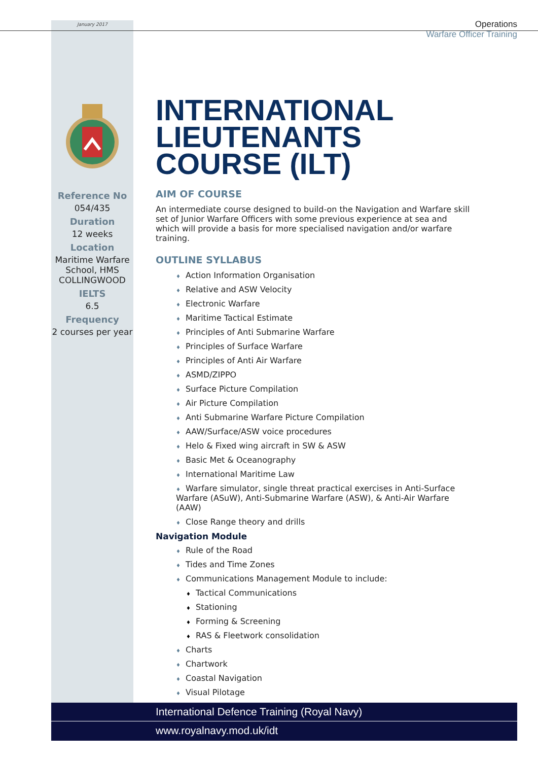January 2017
Operations
Warfare Officer Training
Reference No
054/435
Duration
12 weeks
Location
Maritime Warfare School, HMS COLLINGWOOD
IELTS
6.5
Frequency
2 courses per year
INTERNATIONAL LIEUTENANTS COURSE (ILT)
AIM OF COURSE
An intermediate course designed to build-on the Navigation and Warfare skill set of Junior Warfare Officers with some previous experience at sea and which will provide a basis for more specialised navigation and/or warfare training.
OUTLINE SYLLABUS
♦ Action Information Organisation
♦ Relative and ASW Velocity
♦ Electronic Warfare
♦ Maritime Tactical Estimate
♦ Principles of Anti Submarine Warfare
♦ Principles of Surface Warfare
♦ Principles of Anti Air Warfare
♦ ASMD/ZIPPO
♦ Surface Picture Compilation
♦ Air Picture Compilation
♦ Anti Submarine Warfare Picture Compilation
♦ AAW/Surface/ASW voice procedures
♦ Helo & Fixed wing aircraft in SW & ASW
♦ Basic Met & Oceanography
♦ International Maritime Law
♦ Warfare simulator, single threat practical exercises in Anti-Surface Warfare (ASuW), Anti-Submarine Warfare (ASW), & Anti-Air Warfare (AAW)
♦ Close Range theory and drills
Navigation Module
♦ Rule of the Road
♦ Tides and Time Zones
♦ Communications Management Module to include:
♦ Tactical Communications
♦ Stationing
♦ Forming & Screening
♦ RAS & Fleetwork consolidation
♦ Charts
♦ Chartwork
♦ Coastal Navigation
♦ Visual Pilotage
International Defence Training (Royal Navy)
www.royalnavy.mod.uk/idt